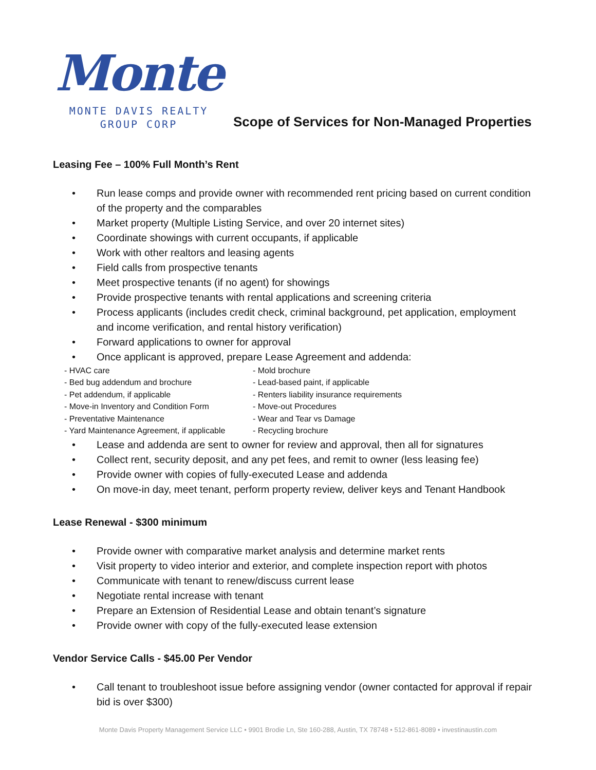Monte
MONTE DAVIS REALTY
GROUP CORP
Scope of Services for Non-Managed Properties
Leasing Fee – 100% Full Month’s Rent
• Run lease comps and provide owner with recommended rent pricing based on current condition of the property and the comparables
• Market property (Multiple Listing Service, and over 20 internet sites)
• Coordinate showings with current occupants, if applicable
• Work with other realtors and leasing agents
• Field calls from prospective tenants
• Meet prospective tenants (if no agent) for showings
• Provide prospective tenants with rental applications and screening criteria
• Process applicants (includes credit check, criminal background, pet application, employment and income verification, and rental history verification)
• Forward applications to owner for approval
• Once applicant is approved, prepare Lease Agreement and addenda:
- HVAC care
- Mold brochure
- Bed bug addendum and brochure
- Lead-based paint, if applicable
- Pet addendum, if applicable
- Renters liability insurance requirements
- Move-in Inventory and Condition Form
- Move-out Procedures
- Preventative Maintenance
- Wear and Tear vs Damage
- Yard Maintenance Agreement, if applicable
- Recycling brochure
• Lease and addenda are sent to owner for review and approval, then all for signatures
• Collect rent, security deposit, and any pet fees, and remit to owner (less leasing fee)
• Provide owner with copies of fully-executed Lease and addenda
• On move-in day, meet tenant, perform property review, deliver keys and Tenant Handbook
Lease Renewal - $300 minimum
• Provide owner with comparative market analysis and determine market rents
• Visit property to video interior and exterior, and complete inspection report with photos
• Communicate with tenant to renew/discuss current lease
• Negotiate rental increase with tenant
• Prepare an Extension of Residential Lease and obtain tenant’s signature
• Provide owner with copy of the fully-executed lease extension
Vendor Service Calls - $45.00 Per Vendor
• Call tenant to troubleshoot issue before assigning vendor (owner contacted for approval if repair bid is over $300)
Monte Davis Property Management Service LLC • 9901 Brodie Ln, Ste 160-288, Austin, TX 78748 • 512-861-8089 • investinaustin.com